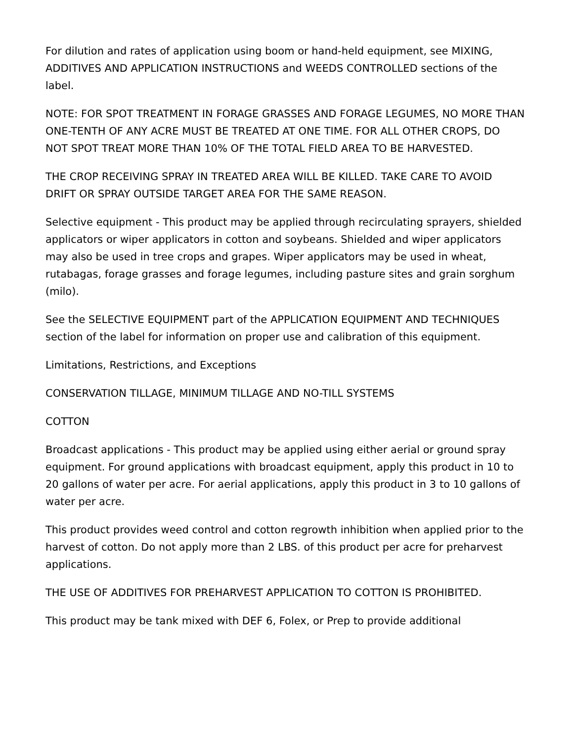For dilution and rates of application using boom or hand-held equipment, see MIXING, ADDITIVES AND APPLICATION INSTRUCTIONS and WEEDS CONTROLLED sections of the label.
NOTE: FOR SPOT TREATMENT IN FORAGE GRASSES AND FORAGE LEGUMES, NO MORE THAN ONE-TENTH OF ANY ACRE MUST BE TREATED AT ONE TIME. FOR ALL OTHER CROPS, DO NOT SPOT TREAT MORE THAN 10% OF THE TOTAL FIELD AREA TO BE HARVESTED.
THE CROP RECEIVING SPRAY IN TREATED AREA WILL BE KILLED. TAKE CARE TO AVOID DRIFT OR SPRAY OUTSIDE TARGET AREA FOR THE SAME REASON.
Selective equipment - This product may be applied through recirculating sprayers, shielded applicators or wiper applicators in cotton and soybeans. Shielded and wiper applicators may also be used in tree crops and grapes. Wiper applicators may be used in wheat, rutabagas, forage grasses and forage legumes, including pasture sites and grain sorghum (milo).
See the SELECTIVE EQUIPMENT part of the APPLICATION EQUIPMENT AND TECHNIQUES section of the label for information on proper use and calibration of this equipment.
Limitations, Restrictions, and Exceptions
CONSERVATION TILLAGE, MINIMUM TILLAGE AND NO-TILL SYSTEMS
COTTON
Broadcast applications - This product may be applied using either aerial or ground spray equipment. For ground applications with broadcast equipment, apply this product in 10 to 20 gallons of water per acre. For aerial applications, apply this product in 3 to 10 gallons of water per acre.
This product provides weed control and cotton regrowth inhibition when applied prior to the harvest of cotton. Do not apply more than 2 LBS. of this product per acre for preharvest applications.
THE USE OF ADDITIVES FOR PREHARVEST APPLICATION TO COTTON IS PROHIBITED.
This product may be tank mixed with DEF 6, Folex, or Prep to provide additional